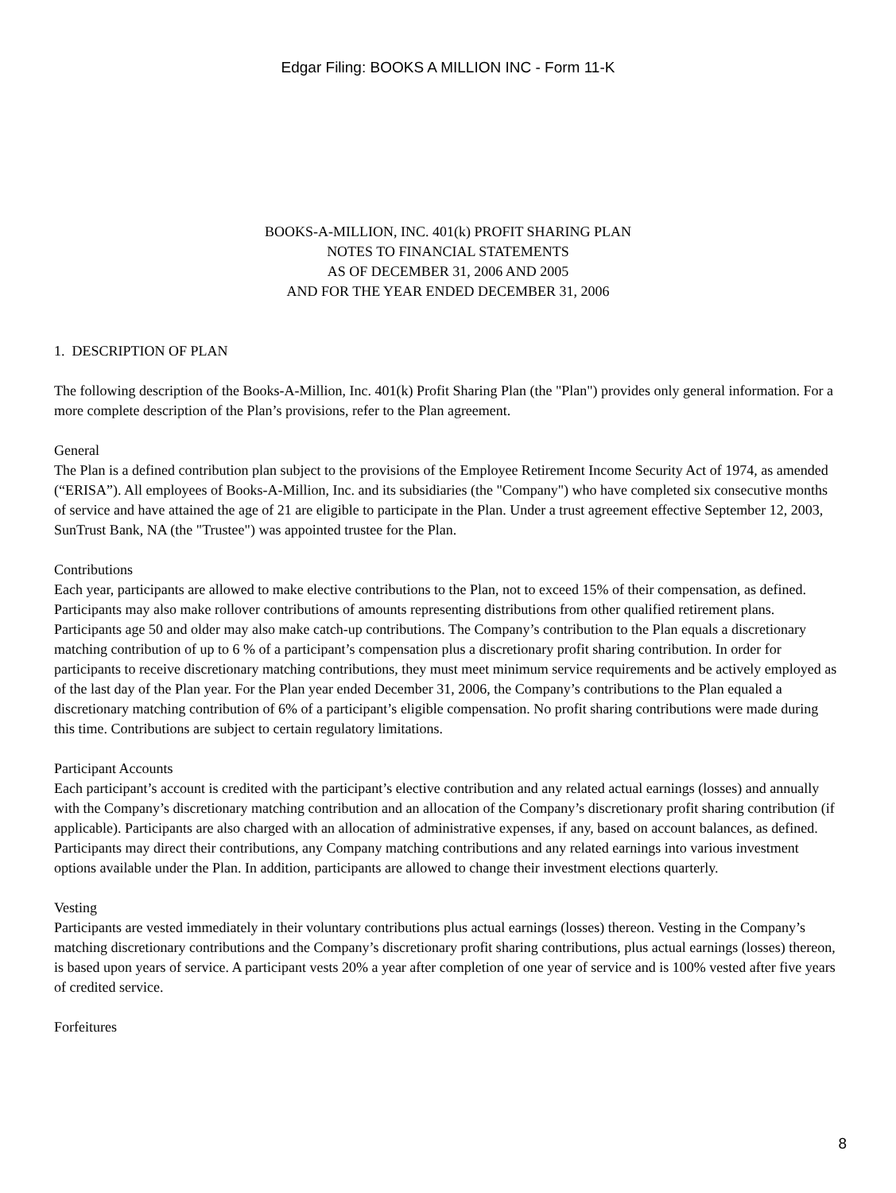Edgar Filing: BOOKS A MILLION INC - Form 11-K
BOOKS-A-MILLION, INC. 401(k) PROFIT SHARING PLAN
NOTES TO FINANCIAL STATEMENTS
AS OF DECEMBER 31, 2006 AND 2005
AND FOR THE YEAR ENDED DECEMBER 31, 2006
1. DESCRIPTION OF PLAN
The following description of the Books-A-Million, Inc. 401(k) Profit Sharing Plan (the "Plan") provides only general information. For a more complete description of the Plan’s provisions, refer to the Plan agreement.
General
The Plan is a defined contribution plan subject to the provisions of the Employee Retirement Income Security Act of 1974, as amended (“ERISA”). All employees of Books-A-Million, Inc. and its subsidiaries (the "Company") who have completed six consecutive months of service and have attained the age of 21 are eligible to participate in the Plan. Under a trust agreement effective September 12, 2003, SunTrust Bank, NA (the "Trustee") was appointed trustee for the Plan.
Contributions
Each year, participants are allowed to make elective contributions to the Plan, not to exceed 15% of their compensation, as defined. Participants may also make rollover contributions of amounts representing distributions from other qualified retirement plans. Participants age 50 and older may also make catch-up contributions. The Company’s contribution to the Plan equals a discretionary matching contribution of up to 6 % of a participant’s compensation plus a discretionary profit sharing contribution. In order for participants to receive discretionary matching contributions, they must meet minimum service requirements and be actively employed as of the last day of the Plan year. For the Plan year ended December 31, 2006, the Company’s contributions to the Plan equaled a discretionary matching contribution of 6% of a participant’s eligible compensation. No profit sharing contributions were made during this time. Contributions are subject to certain regulatory limitations.
Participant Accounts
Each participant’s account is credited with the participant’s elective contribution and any related actual earnings (losses) and annually with the Company’s discretionary matching contribution and an allocation of the Company’s discretionary profit sharing contribution (if applicable). Participants are also charged with an allocation of administrative expenses, if any, based on account balances, as defined. Participants may direct their contributions, any Company matching contributions and any related earnings into various investment options available under the Plan. In addition, participants are allowed to change their investment elections quarterly.
Vesting
Participants are vested immediately in their voluntary contributions plus actual earnings (losses) thereon. Vesting in the Company’s matching discretionary contributions and the Company’s discretionary profit sharing contributions, plus actual earnings (losses) thereon, is based upon years of service. A participant vests 20% a year after completion of one year of service and is 100% vested after five years of credited service.
Forfeitures
8